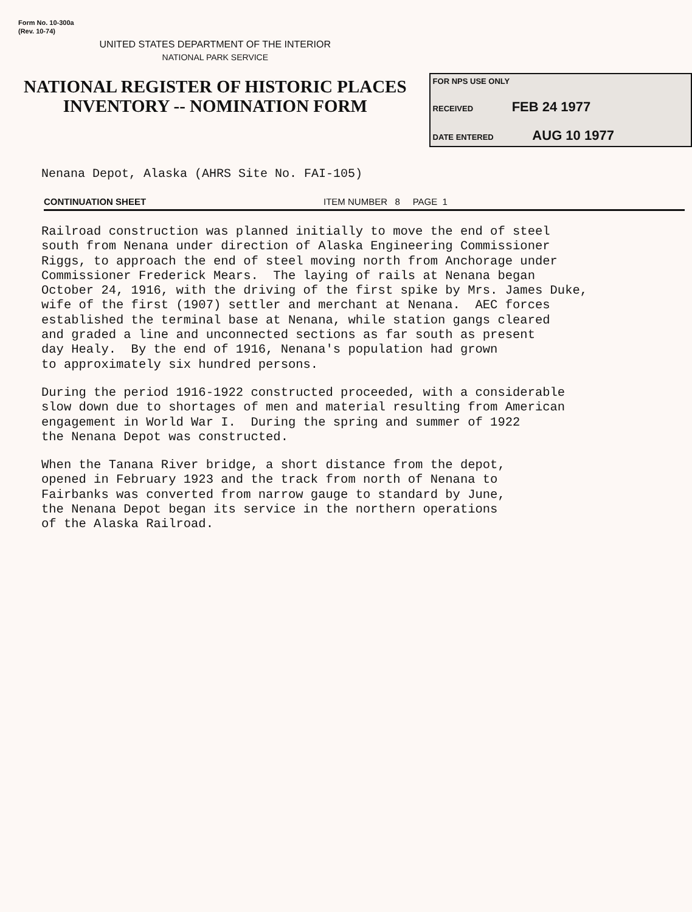Form No. 10-300a
(Rev. 10-74)
UNITED STATES DEPARTMENT OF THE INTERIOR
NATIONAL PARK SERVICE
NATIONAL REGISTER OF HISTORIC PLACES
INVENTORY -- NOMINATION FORM
FOR NPS USE ONLY
RECEIVED FEB 24 1977
DATE ENTERED AUG 10 1977
Nenana Depot, Alaska (AHRS Site No. FAI-105)
CONTINUATION SHEET ITEM NUMBER 8 PAGE 1
Railroad construction was planned initially to move the end of steel south from Nenana under direction of Alaska Engineering Commissioner Riggs, to approach the end of steel moving north from Anchorage under Commissioner Frederick Mears. The laying of rails at Nenana began October 24, 1916, with the driving of the first spike by Mrs. James Duke, wife of the first (1907) settler and merchant at Nenana. AEC forces established the terminal base at Nenana, while station gangs cleared and graded a line and unconnected sections as far south as present day Healy. By the end of 1916, Nenana's population had grown to approximately six hundred persons.
During the period 1916-1922 constructed proceeded, with a considerable slow down due to shortages of men and material resulting from American engagement in World War I. During the spring and summer of 1922 the Nenana Depot was constructed.
When the Tanana River bridge, a short distance from the depot, opened in February 1923 and the track from north of Nenana to Fairbanks was converted from narrow gauge to standard by June, the Nenana Depot began its service in the northern operations of the Alaska Railroad.